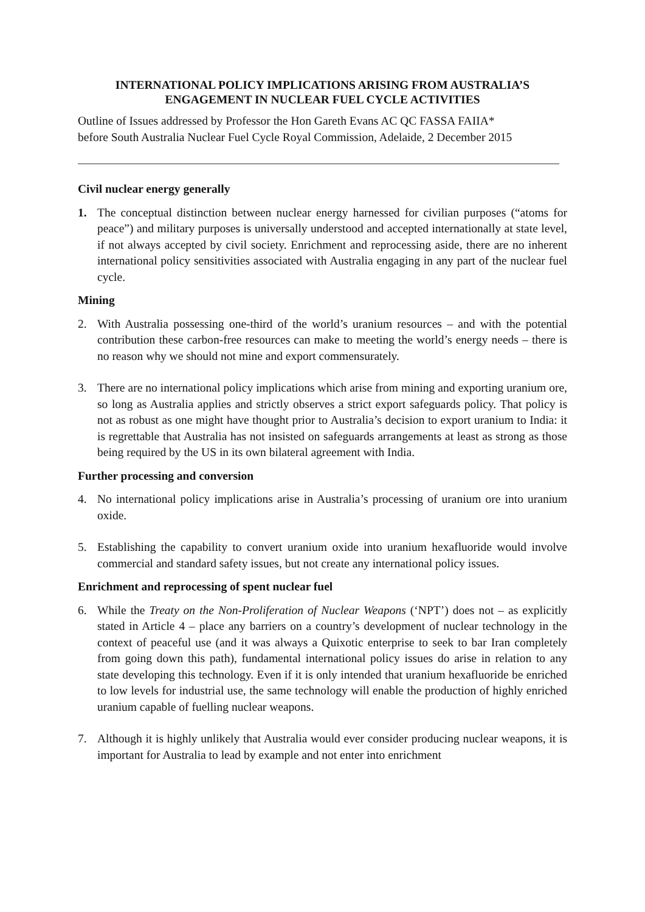INTERNATIONAL POLICY IMPLICATIONS ARISING FROM AUSTRALIA’S ENGAGEMENT IN NUCLEAR FUEL CYCLE ACTIVITIES
Outline of Issues addressed by Professor the Hon Gareth Evans AC QC FASSA FAIIA*
before South Australia Nuclear Fuel Cycle Royal Commission, Adelaide, 2 December 2015
Civil nuclear energy generally
1. The conceptual distinction between nuclear energy harnessed for civilian purposes (“atoms for peace”) and military purposes is universally understood and accepted internationally at state level, if not always accepted by civil society. Enrichment and reprocessing aside, there are no inherent international policy sensitivities associated with Australia engaging in any part of the nuclear fuel cycle.
Mining
2. With Australia possessing one-third of the world’s uranium resources – and with the potential contribution these carbon-free resources can make to meeting the world’s energy needs – there is no reason why we should not mine and export commensurately.
3. There are no international policy implications which arise from mining and exporting uranium ore, so long as Australia applies and strictly observes a strict export safeguards policy. That policy is not as robust as one might have thought prior to Australia’s decision to export uranium to India: it is regrettable that Australia has not insisted on safeguards arrangements at least as strong as those being required by the US in its own bilateral agreement with India.
Further processing and conversion
4. No international policy implications arise in Australia’s processing of uranium ore into uranium oxide.
5. Establishing the capability to convert uranium oxide into uranium hexafluoride would involve commercial and standard safety issues, but not create any international policy issues.
Enrichment and reprocessing of spent nuclear fuel
6. While the Treaty on the Non-Proliferation of Nuclear Weapons (‘NPT’) does not – as explicitly stated in Article 4 – place any barriers on a country’s development of nuclear technology in the context of peaceful use (and it was always a Quixotic enterprise to seek to bar Iran completely from going down this path), fundamental international policy issues do arise in relation to any state developing this technology. Even if it is only intended that uranium hexafluoride be enriched to low levels for industrial use, the same technology will enable the production of highly enriched uranium capable of fuelling nuclear weapons.
7. Although it is highly unlikely that Australia would ever consider producing nuclear weapons, it is important for Australia to lead by example and not enter into enrichment